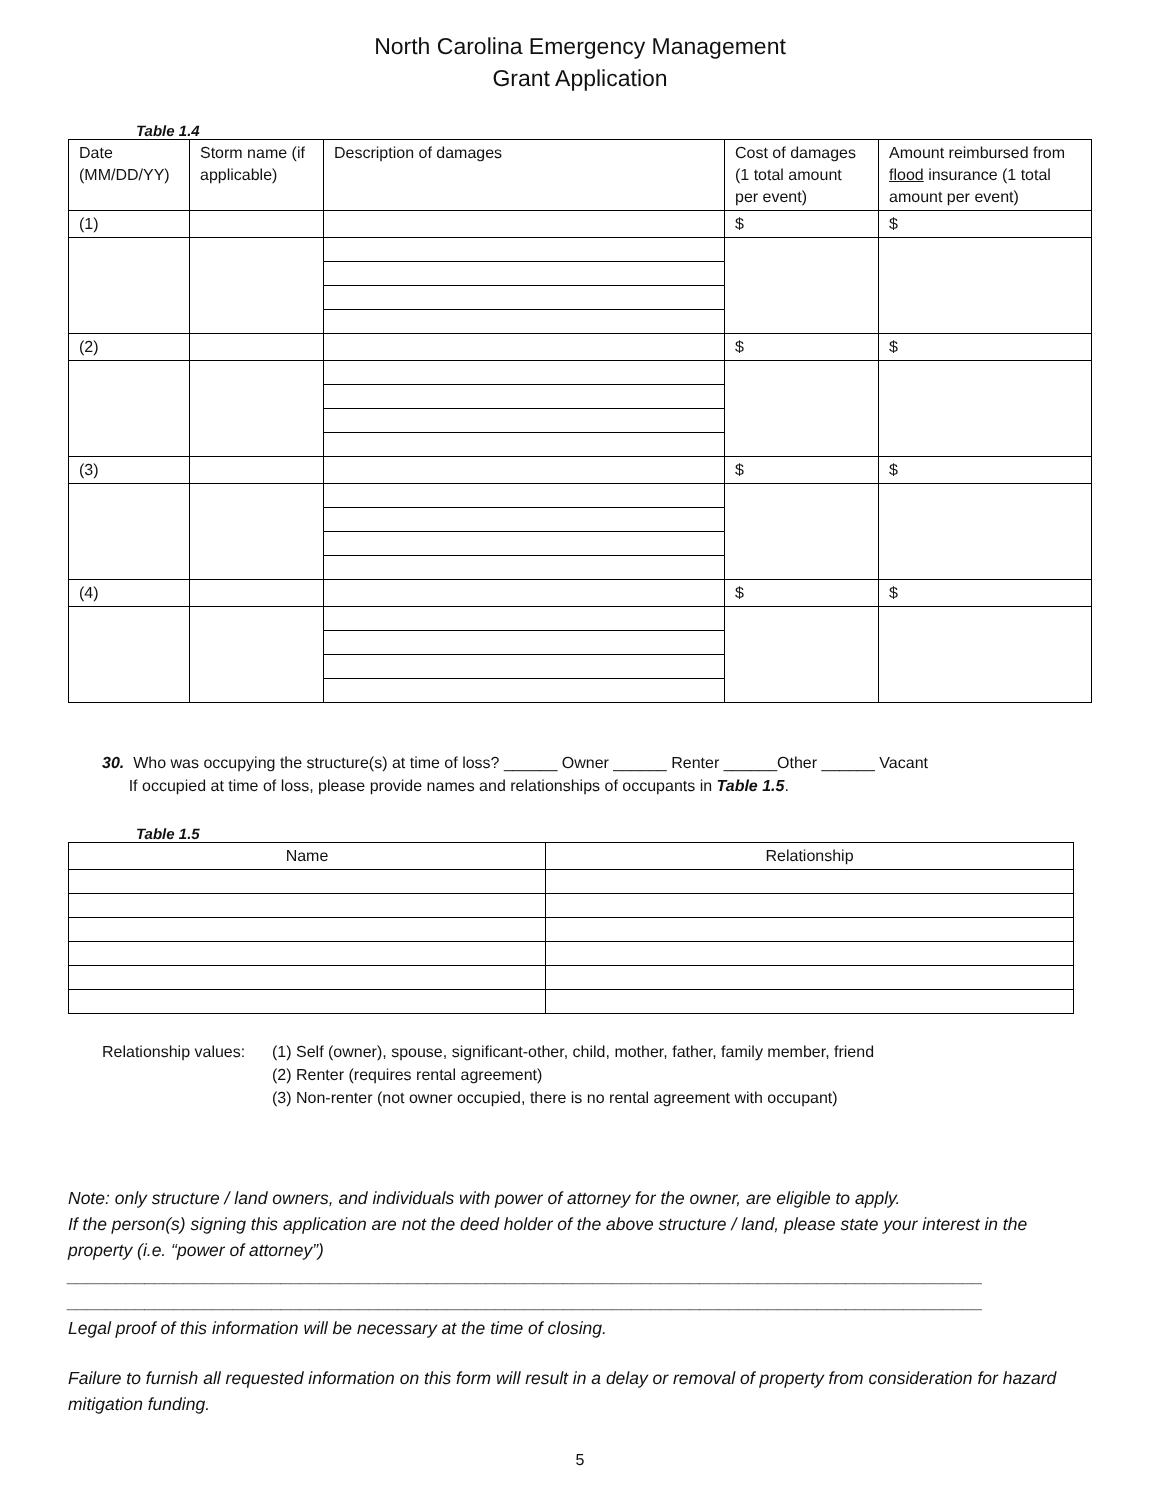North Carolina Emergency Management
Grant Application
Table 1.4
| Date (MM/DD/YY) | Storm name (if applicable) | Description of damages | Cost of damages (1 total amount per event) | Amount reimbursed from flood insurance (1 total amount per event) |
| --- | --- | --- | --- | --- |
| (1) | | | $ | $ |
| (2) | | | $ | $ |
| (3) | | | $ | $ |
| (4) | | | $ | $ |
30. Who was occupying the structure(s) at time of loss? ______ Owner ______ Renter ______Other ______ Vacant
If occupied at time of loss, please provide names and relationships of occupants in Table 1.5.
Table 1.5
| Name | Relationship |
| --- | --- |
Relationship values:
(1) Self (owner), spouse, significant-other, child, mother, father, family member, friend
(2) Renter (requires rental agreement)
(3) Non-renter (not owner occupied, there is no rental agreement with occupant)
Note: only structure / land owners, and individuals with power of attorney for the owner, are eligible to apply.
If the person(s) signing this application are not the deed holder of the above structure / land, please state your interest in the property (i.e. “power of attorney”)
______________________________________________________________________________________________
______________________________________________________________________________________________
Legal proof of this information will be necessary at the time of closing.
Failure to furnish all requested information on this form will result in a delay or removal of property from consideration for hazard mitigation funding.
5